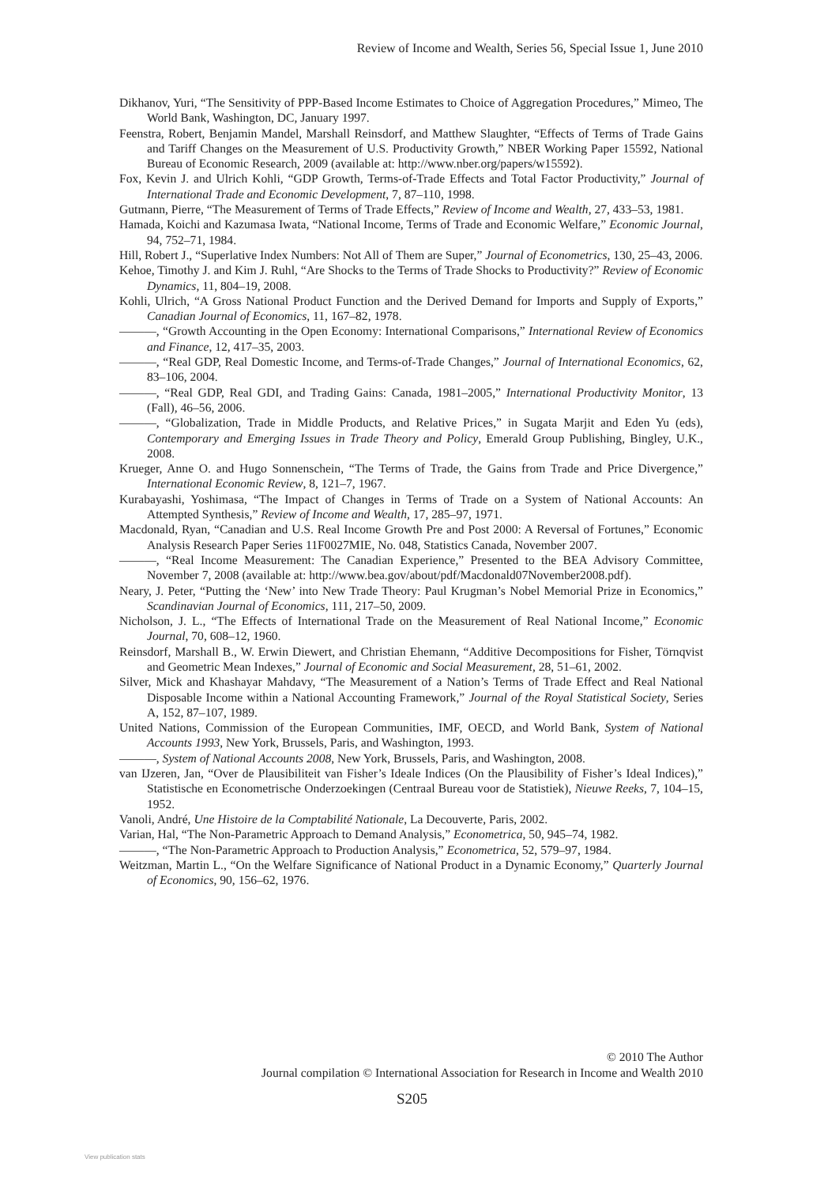Review of Income and Wealth, Series 56, Special Issue 1, June 2010
Dikhanov, Yuri, “The Sensitivity of PPP-Based Income Estimates to Choice of Aggregation Procedures,” Mimeo, The World Bank, Washington, DC, January 1997.
Feenstra, Robert, Benjamin Mandel, Marshall Reinsdorf, and Matthew Slaughter, “Effects of Terms of Trade Gains and Tariff Changes on the Measurement of U.S. Productivity Growth,” NBER Working Paper 15592, National Bureau of Economic Research, 2009 (available at: http://www.nber.org/papers/w15592).
Fox, Kevin J. and Ulrich Kohli, “GDP Growth, Terms-of-Trade Effects and Total Factor Productivity,” Journal of International Trade and Economic Development, 7, 87–110, 1998.
Gutmann, Pierre, “The Measurement of Terms of Trade Effects,” Review of Income and Wealth, 27, 433–53, 1981.
Hamada, Koichi and Kazumasa Iwata, “National Income, Terms of Trade and Economic Welfare,” Economic Journal, 94, 752–71, 1984.
Hill, Robert J., “Superlative Index Numbers: Not All of Them are Super,” Journal of Econometrics, 130, 25–43, 2006.
Kehoe, Timothy J. and Kim J. Ruhl, “Are Shocks to the Terms of Trade Shocks to Productivity?” Review of Economic Dynamics, 11, 804–19, 2008.
Kohli, Ulrich, “A Gross National Product Function and the Derived Demand for Imports and Supply of Exports,” Canadian Journal of Economics, 11, 167–82, 1978.
———, “Growth Accounting in the Open Economy: International Comparisons,” International Review of Economics and Finance, 12, 417–35, 2003.
———, “Real GDP, Real Domestic Income, and Terms-of-Trade Changes,” Journal of International Economics, 62, 83–106, 2004.
———, “Real GDP, Real GDI, and Trading Gains: Canada, 1981–2005,” International Productivity Monitor, 13 (Fall), 46–56, 2006.
———, “Globalization, Trade in Middle Products, and Relative Prices,” in Sugata Marjit and Eden Yu (eds), Contemporary and Emerging Issues in Trade Theory and Policy, Emerald Group Publishing, Bingley, U.K., 2008.
Krueger, Anne O. and Hugo Sonnenschein, “The Terms of Trade, the Gains from Trade and Price Divergence,” International Economic Review, 8, 121–7, 1967.
Kurabayashi, Yoshimasa, “The Impact of Changes in Terms of Trade on a System of National Accounts: An Attempted Synthesis,” Review of Income and Wealth, 17, 285–97, 1971.
Macdonald, Ryan, “Canadian and U.S. Real Income Growth Pre and Post 2000: A Reversal of Fortunes,” Economic Analysis Research Paper Series 11F0027MIE, No. 048, Statistics Canada, November 2007.
———, “Real Income Measurement: The Canadian Experience,” Presented to the BEA Advisory Committee, November 7, 2008 (available at: http://www.bea.gov/about/pdf/Macdonald07November2008.pdf).
Neary, J. Peter, “Putting the ‘New’ into New Trade Theory: Paul Krugman’s Nobel Memorial Prize in Economics,” Scandinavian Journal of Economics, 111, 217–50, 2009.
Nicholson, J. L., “The Effects of International Trade on the Measurement of Real National Income,” Economic Journal, 70, 608–12, 1960.
Reinsdorf, Marshall B., W. Erwin Diewert, and Christian Ehemann, “Additive Decompositions for Fisher, Törnqvist and Geometric Mean Indexes,” Journal of Economic and Social Measurement, 28, 51–61, 2002.
Silver, Mick and Khashayar Mahdavy, “The Measurement of a Nation’s Terms of Trade Effect and Real National Disposable Income within a National Accounting Framework,” Journal of the Royal Statistical Society, Series A, 152, 87–107, 1989.
United Nations, Commission of the European Communities, IMF, OECD, and World Bank, System of National Accounts 1993, New York, Brussels, Paris, and Washington, 1993.
———, System of National Accounts 2008, New York, Brussels, Paris, and Washington, 2008.
van IJzeren, Jan, “Over de Plausibiliteit van Fisher’s Ideale Indices (On the Plausibility of Fisher’s Ideal Indices),” Statistische en Econometrische Onderzoekingen (Centraal Bureau voor de Statistiek), Nieuwe Reeks, 7, 104–15, 1952.
Vanoli, André, Une Histoire de la Comptabilité Nationale, La Decouverte, Paris, 2002.
Varian, Hal, “The Non-Parametric Approach to Demand Analysis,” Econometrica, 50, 945–74, 1982.
———, “The Non-Parametric Approach to Production Analysis,” Econometrica, 52, 579–97, 1984.
Weitzman, Martin L., “On the Welfare Significance of National Product in a Dynamic Economy,” Quarterly Journal of Economics, 90, 156–62, 1976.
© 2010 The Author
Journal compilation © International Association for Research in Income and Wealth 2010
S205
View publication stats